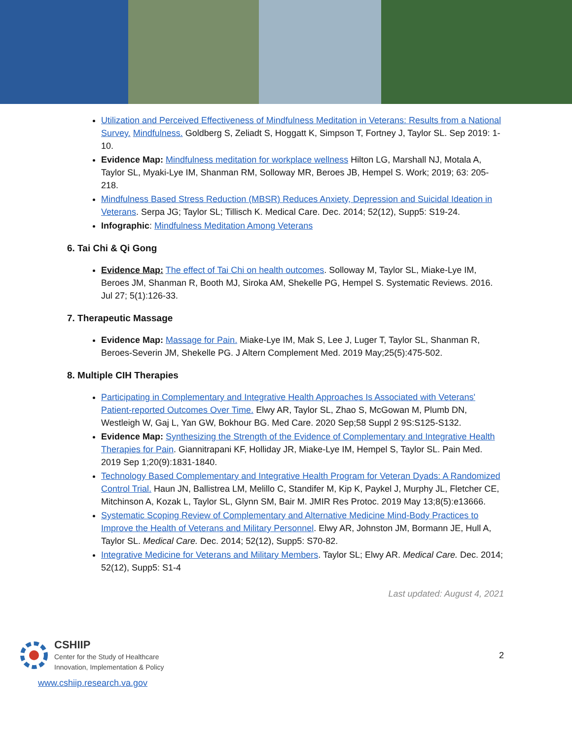Utilization and Perceived Effectiveness of Mindfulness Meditation in Veterans: Results from a National Survey. Mindfulness. Goldberg S, Zeliadt S, Hoggatt K, Simpson T, Fortney J, Taylor SL. Sep 2019: 1-10.
Evidence Map: Mindfulness meditation for workplace wellness Hilton LG, Marshall NJ, Motala A, Taylor SL, Myaki-Lye IM, Shanman RM, Solloway MR, Beroes JB, Hempel S. Work; 2019; 63: 205-218.
Mindfulness Based Stress Reduction (MBSR) Reduces Anxiety, Depression and Suicidal Ideation in Veterans. Serpa JG; Taylor SL; Tillisch K. Medical Care. Dec. 2014; 52(12), Supp5: S19-24.
Infographic: Mindfulness Meditation Among Veterans
6. Tai Chi & Qi Gong
Evidence Map: The effect of Tai Chi on health outcomes. Solloway M, Taylor SL, Miake-Lye IM, Beroes JM, Shanman R, Booth MJ, Siroka AM, Shekelle PG, Hempel S. Systematic Reviews. 2016. Jul 27; 5(1):126-33.
7. Therapeutic Massage
Evidence Map: Massage for Pain. Miake-Lye IM, Mak S, Lee J, Luger T, Taylor SL, Shanman R, Beroes-Severin JM, Shekelle PG. J Altern Complement Med. 2019 May;25(5):475-502.
8. Multiple CIH Therapies
Participating in Complementary and Integrative Health Approaches Is Associated with Veterans' Patient-reported Outcomes Over Time. Elwy AR, Taylor SL, Zhao S, McGowan M, Plumb DN, Westleigh W, Gaj L, Yan GW, Bokhour BG. Med Care. 2020 Sep;58 Suppl 2 9S:S125-S132.
Evidence Map: Synthesizing the Strength of the Evidence of Complementary and Integrative Health Therapies for Pain. Giannitrapani KF, Holliday JR, Miake-Lye IM, Hempel S, Taylor SL. Pain Med. 2019 Sep 1;20(9):1831-1840.
Technology Based Complementary and Integrative Health Program for Veteran Dyads: A Randomized Control Trial. Haun JN, Ballistrea LM, Melillo C, Standifer M, Kip K, Paykel J, Murphy JL, Fletcher CE, Mitchinson A, Kozak L, Taylor SL, Glynn SM, Bair M. JMIR Res Protoc. 2019 May 13;8(5):e13666.
Systematic Scoping Review of Complementary and Alternative Medicine Mind-Body Practices to Improve the Health of Veterans and Military Personnel. Elwy AR, Johnston JM, Bormann JE, Hull A, Taylor SL. Medical Care. Dec. 2014; 52(12), Supp5: S70-82.
Integrative Medicine for Veterans and Military Members. Taylor SL; Elwy AR. Medical Care. Dec. 2014; 52(12), Supp5: S1-4
Last updated: August 4, 2021
CSHIIP
Center for the Study of Healthcare
Innovation, Implementation & Policy
2
www.cshiip.research.va.gov